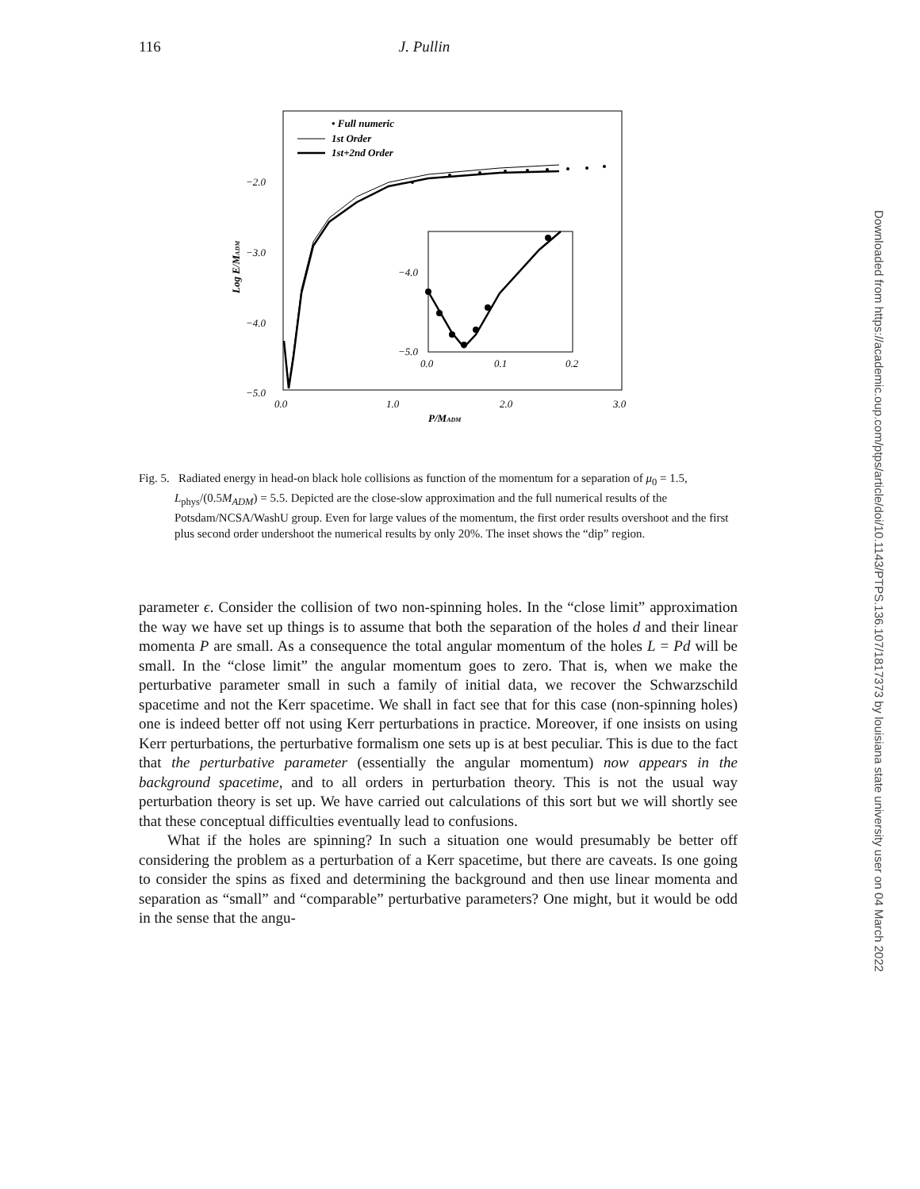116 J. Pullin
−2.0
−3.0
−4.0
−5.0
0.0
1.0
2.0
3.0
P/MADM
Log E/MADM
• Full numeric
1st Order
1st+2nd Order
−4.0
−5.0
0.0
0.1
0.2
Fig. 5. Radiated energy in head-on black hole collisions as function of the momentum for a separation of μ<sub>0</sub> = 1.5, L<sub>phys</sub>/(0.5M<sub>ADM</sub>) = 5.5. Depicted are the close-slow approximation and the full numerical results of the Potsdam/NCSA/WashU group. Even for large values of the momentum, the first order results overshoot and the first plus second order undershoot the numerical results by only 20%. The inset shows the “dip” region.
parameter ϵ. Consider the collision of two non-spinning holes. In the “close limit” approximation the way we have set up things is to assume that both the separation of the holes d and their linear momenta P are small. As a consequence the total angular momentum of the holes L = Pd will be small. In the “close limit” the angular momentum goes to zero. That is, when we make the perturbative parameter small in such a family of initial data, we recover the Schwarzschild spacetime and not the Kerr spacetime. We shall in fact see that for this case (non-spinning holes) one is indeed better off not using Kerr perturbations in practice. Moreover, if one insists on using Kerr perturbations, the perturbative formalism one sets up is at best peculiar. This is due to the fact that the perturbative parameter (essentially the angular momentum) now appears in the background spacetime, and to all orders in perturbation theory. This is not the usual way perturbation theory is set up. We have carried out calculations of this sort but we will shortly see that these conceptual difficulties eventually lead to confusions.
What if the holes are spinning? In such a situation one would presumably be better off considering the problem as a perturbation of a Kerr spacetime, but there are caveats. Is one going to consider the spins as fixed and determining the background and then use linear momenta and separation as “small” and “comparable” perturbative parameters? One might, but it would be odd in the sense that the angu-
Downloaded from https://academic.oup.com/ptps/article/doi/10.1143/PTPS.136.107/1817373 by louisiana state university user on 04 March 2022